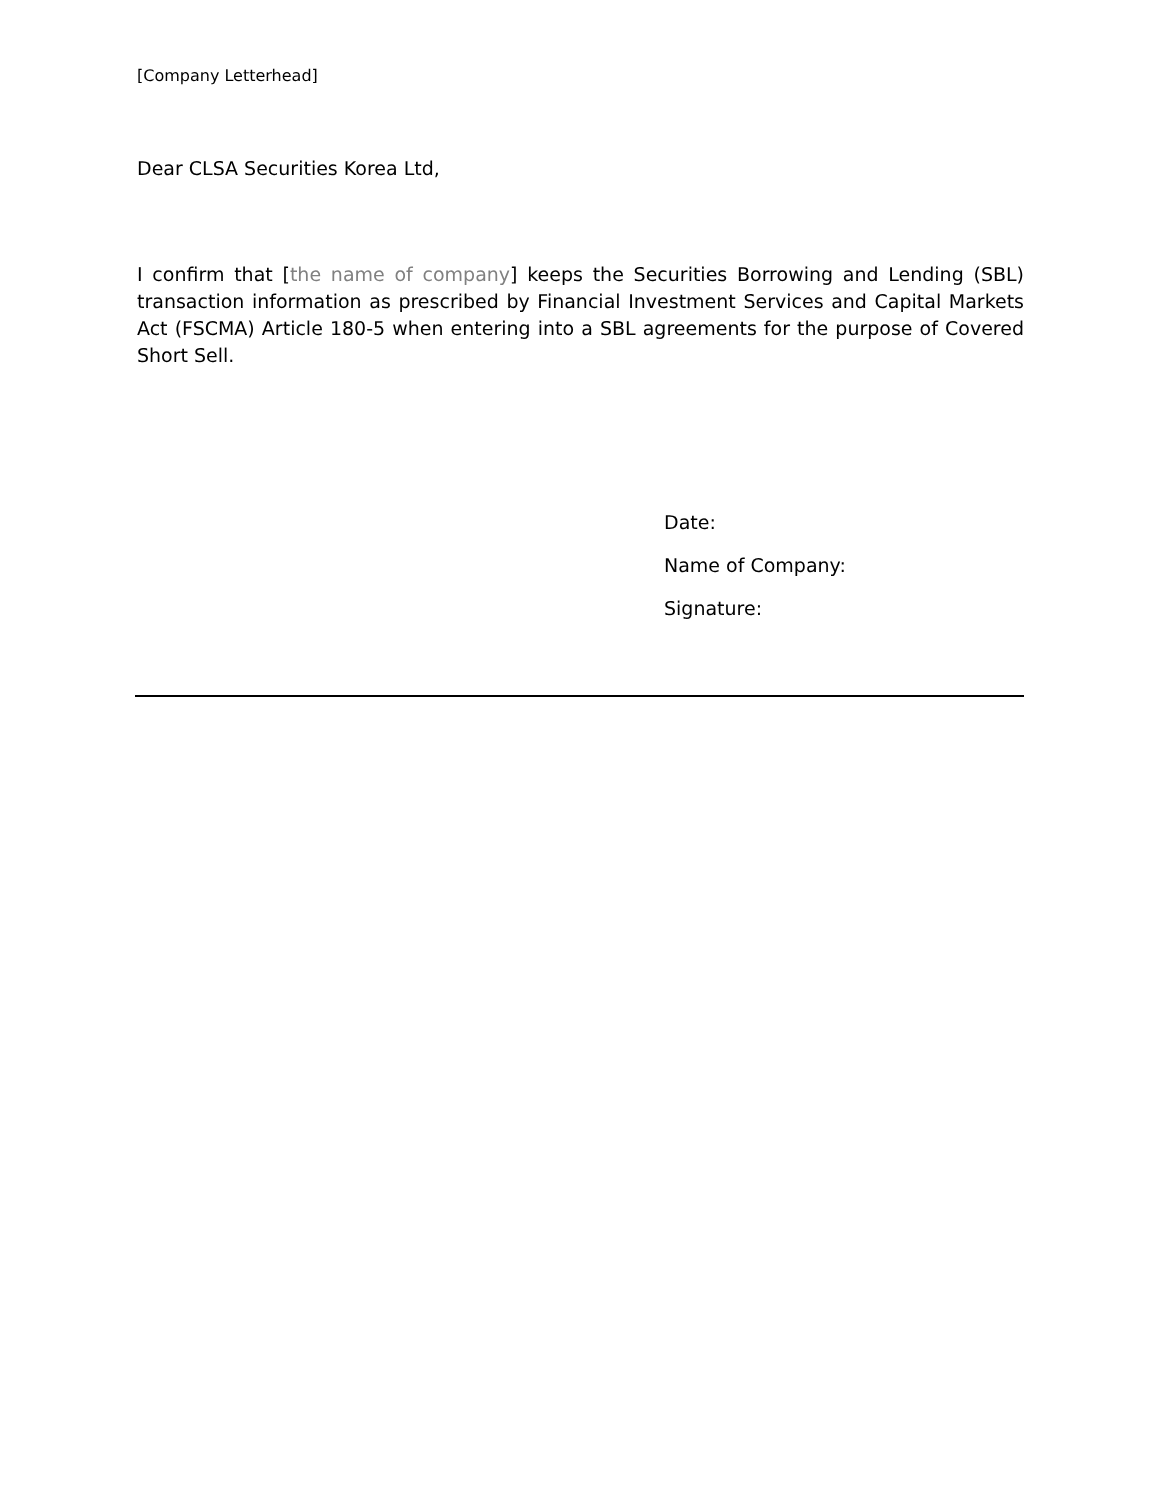[Company Letterhead]
Dear CLSA Securities Korea Ltd,
I confirm that [the name of company] keeps the Securities Borrowing and Lending (SBL) transaction information as prescribed by Financial Investment Services and Capital Markets Act (FSCMA) Article 180-5 when entering into a SBL agreements for the purpose of Covered Short Sell.
Date:
Name of Company:
Signature: